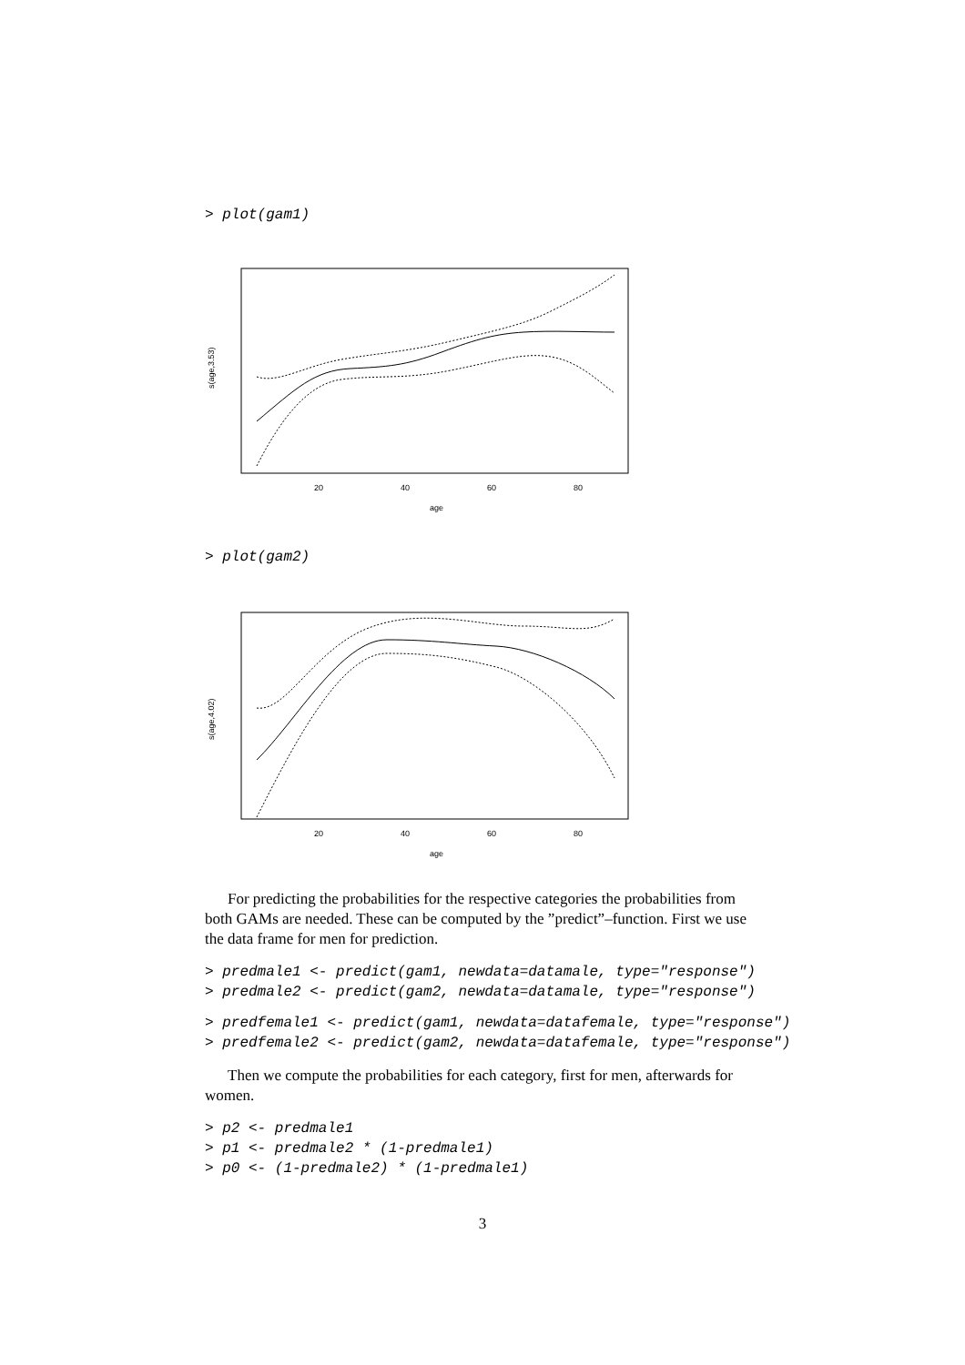> plot(gam1)
20
40
60
80
age
s(age,3.53)
> plot(gam2)
20
40
60
80
age
s(age,4.02)
For predicting the probabilities for the respective categories the probabilities from both GAMs are needed. These can be computed by the ”predict”–function. First we use the data frame for men for prediction.
> predmale1 <- predict(gam1, newdata=datamale, type="response")
> predmale2 <- predict(gam2, newdata=datamale, type="response")
> predfemale1 <- predict(gam1, newdata=datafemale, type="response")
> predfemale2 <- predict(gam2, newdata=datafemale, type="response")
Then we compute the probabilities for each category, first for men, afterwards for women.
> p2 <- predmale1
> p1 <- predmale2 * (1-predmale1)
> p0 <- (1-predmale2) * (1-predmale1)
3